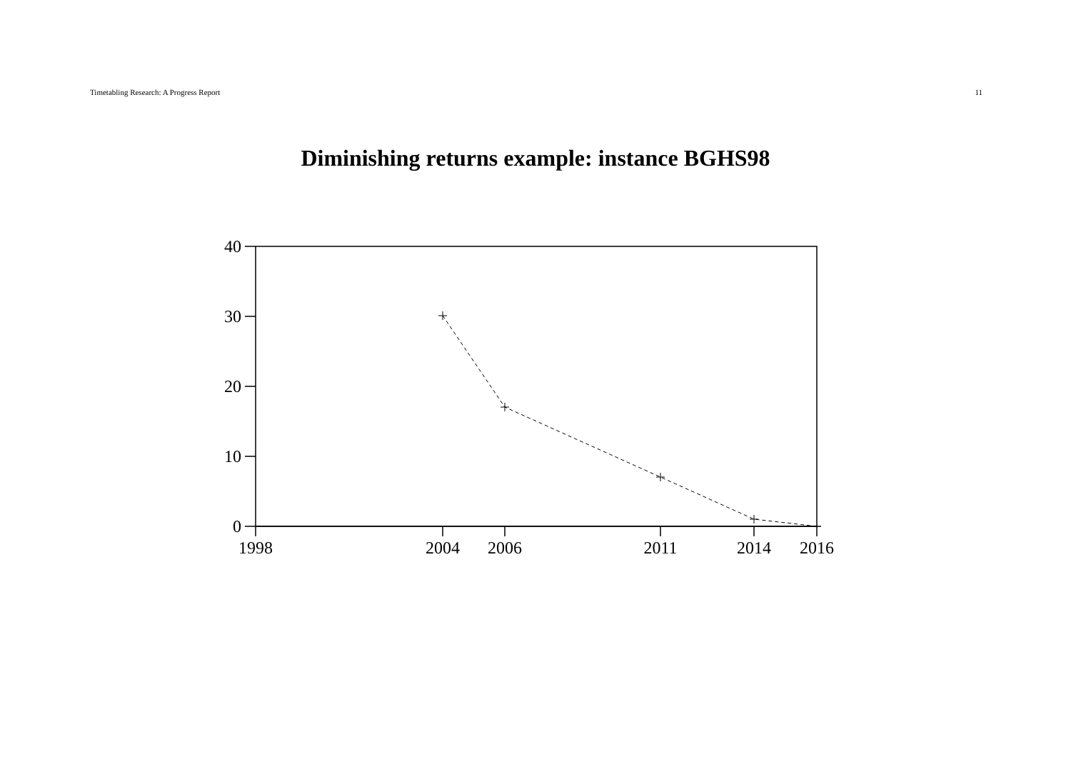Timetabling Research: A Progress Report 11
Diminishing returns example: instance BGHS98
40
30
20
10
0
1998
2004
2006
2011
2014
2016